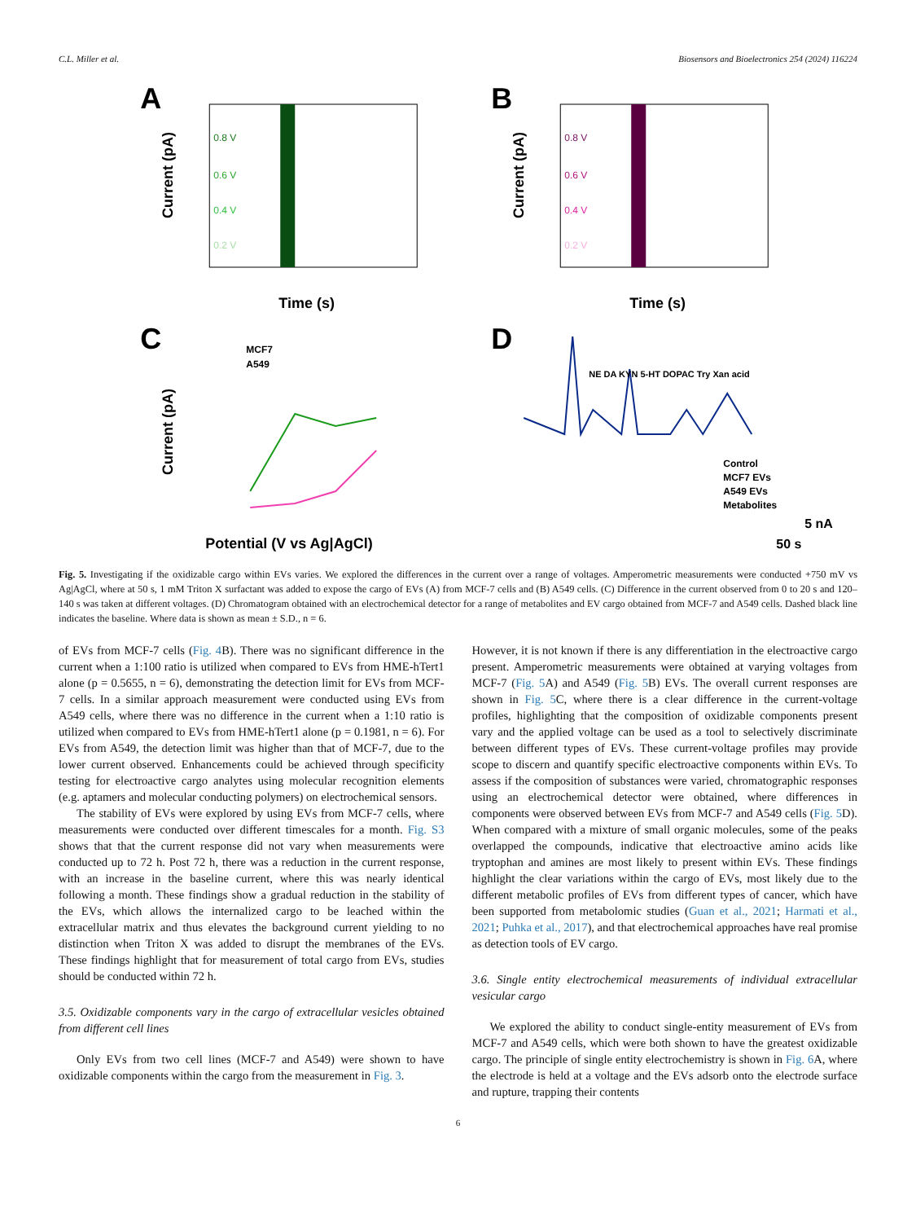C.L. Miller et al. Biosensors and Bioelectronics 254 (2024) 116224
A
Current (pA)
0.8 V
0.6 V
0.4 V
0.2 V
Time (s)
B
Current (pA)
0.8 V
0.6 V
0.4 V
0.2 V
Time (s)
C
MCF7
A549
Current (pA)
Potential (V vs Ag|AgCl)
D
NE DA KYN 5-HT DOPAC Try Xan acid
Control
MCF7 EVs
A549 EVs
Metabolites
5 nA
50 s
Fig. 5. Investigating if the oxidizable cargo within EVs varies. We explored the differences in the current over a range of voltages. Amperometric measurements were conducted +750 mV vs Ag|AgCl, where at 50 s, 1 mM Triton X surfactant was added to expose the cargo of EVs (A) from MCF-7 cells and (B) A549 cells. (C) Difference in the current observed from 0 to 20 s and 120–140 s was taken at different voltages. (D) Chromatogram obtained with an electrochemical detector for a range of metabolites and EV cargo obtained from MCF-7 and A549 cells. Dashed black line indicates the baseline. Where data is shown as mean ± S.D., n = 6.
of EVs from MCF-7 cells (Fig. 4 B). There was no significant difference in the current when a 1:100 ratio is utilized when compared to EVs from HME-hTert1 alone (p = 0.5655, n = 6), demonstrating the detection limit for EVs from MCF-7 cells. In a similar approach measurement were conducted using EVs from A549 cells, where there was no difference in the current when a 1:10 ratio is utilized when compared to EVs from HME-hTert1 alone (p = 0.1981, n = 6). For EVs from A549, the detection limit was higher than that of MCF-7, due to the lower current observed. Enhancements could be achieved through specificity testing for electroactive cargo analytes using molecular recognition elements (e.g. aptamers and molecular conducting polymers) on electrochemical sensors.
The stability of EVs were explored by using EVs from MCF-7 cells, where measurements were conducted over different timescales for a month. Fig. S3 shows that that the current response did not vary when measurements were conducted up to 72 h. Post 72 h, there was a reduction in the current response, with an increase in the baseline current, where this was nearly identical following a month. These findings show a gradual reduction in the stability of the EVs, which allows the internalized cargo to be leached within the extracellular matrix and thus elevates the background current yielding to no distinction when Triton X was added to disrupt the membranes of the EVs. These findings highlight that for measurement of total cargo from EVs, studies should be conducted within 72 h.
3.5. Oxidizable components vary in the cargo of extracellular vesicles obtained from different cell lines
Only EVs from two cell lines (MCF-7 and A549) were shown to have oxidizable components within the cargo from the measurement in Fig. 3.
However, it is not known if there is any differentiation in the electroactive cargo present. Amperometric measurements were obtained at varying voltages from MCF-7 (Fig. 5 A) and A549 (Fig. 5 B) EVs. The overall current responses are shown in Fig. 5 C, where there is a clear difference in the current-voltage profiles, highlighting that the composition of oxidizable components present vary and the applied voltage can be used as a tool to selectively discriminate between different types of EVs. These current-voltage profiles may provide scope to discern and quantify specific electroactive components within EVs. To assess if the composition of substances were varied, chromatographic responses using an electrochemical detector were obtained, where differences in components were observed between EVs from MCF-7 and A549 cells (Fig. 5 D). When compared with a mixture of small organic molecules, some of the peaks overlapped the compounds, indicative that electroactive amino acids like tryptophan and amines are most likely to present within EVs. These findings highlight the clear variations within the cargo of EVs, most likely due to the different metabolic profiles of EVs from different types of cancer, which have been supported from metabolomic studies (Guan et al., 2021; Harmati et al., 2021; Puhka et al., 2017), and that electrochemical approaches have real promise as detection tools of EV cargo.
3.6. Single entity electrochemical measurements of individual extracellular vesicular cargo
We explored the ability to conduct single-entity measurement of EVs from MCF-7 and A549 cells, which were both shown to have the greatest oxidizable cargo. The principle of single entity electrochemistry is shown in Fig. 6 A, where the electrode is held at a voltage and the EVs adsorb onto the electrode surface and rupture, trapping their contents
6